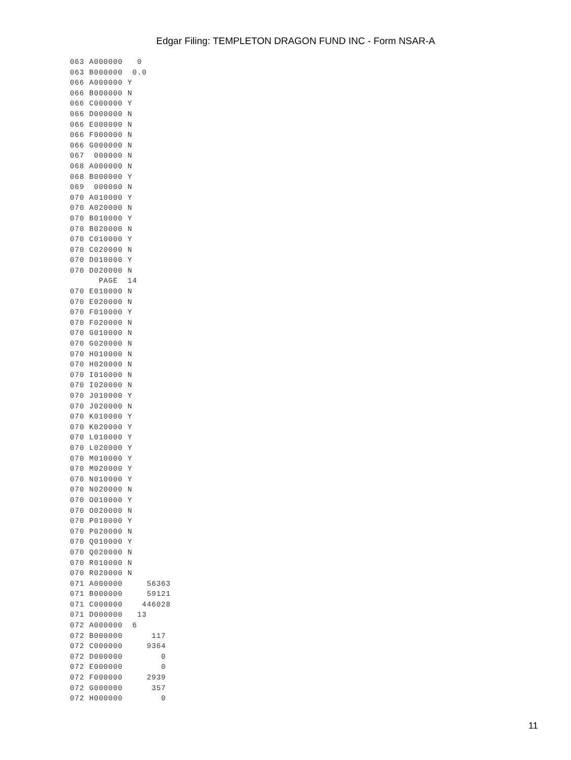Edgar Filing: TEMPLETON DRAGON FUND INC - Form NSAR-A
063 A000000   0
063 B000000  0.0
066 A000000 Y
066 B000000 N
066 C000000 Y
066 D000000 N
066 E000000 N
066 F000000 N
066 G000000 N
067  000000 N
068 A000000 N
068 B000000 Y
069  000000 N
070 A010000 Y
070 A020000 N
070 B010000 Y
070 B020000 N
070 C010000 Y
070 C020000 N
070 D010000 Y
070 D020000 N
      PAGE  14
070 E010000 N
070 E020000 N
070 F010000 Y
070 F020000 N
070 G010000 N
070 G020000 N
070 H010000 N
070 H020000 N
070 I010000 N
070 I020000 N
070 J010000 Y
070 J020000 N
070 K010000 Y
070 K020000 Y
070 L010000 Y
070 L020000 Y
070 M010000 Y
070 M020000 Y
070 N010000 Y
070 N020000 N
070 O010000 Y
070 O020000 N
070 P010000 Y
070 P020000 N
070 Q010000 Y
070 Q020000 N
070 R010000 N
070 R020000 N
071 A000000     56363
071 B000000     59121
071 C000000    446028
071 D000000   13
072 A000000  6
072 B000000      117
072 C000000     9364
072 D000000        0
072 E000000        0
072 F000000     2939
072 G000000      357
072 H000000        0
11